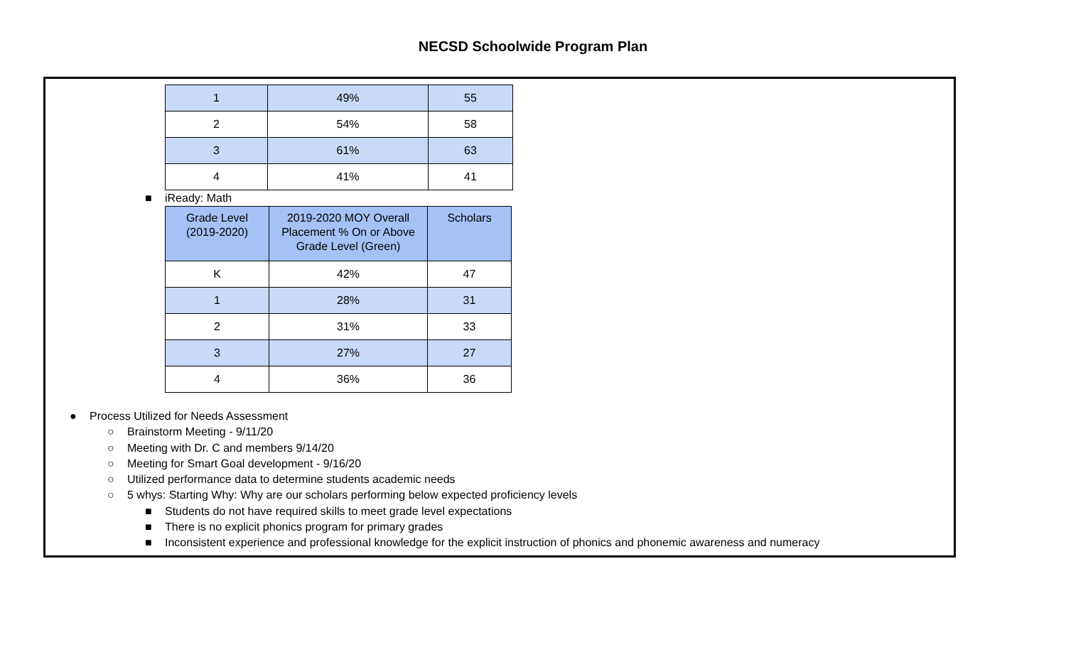NECSD Schoolwide Program Plan
| 1 | 49% | 55 |
| 2 | 54% | 58 |
| 3 | 61% | 63 |
| 4 | 41% | 41 |
■ iReady: Math
| Grade Level (2019-2020) | 2019-2020 MOY Overall Placement % On or Above Grade Level (Green) | Scholars |
| --- | --- | --- |
| K | 42% | 47 |
| 1 | 28% | 31 |
| 2 | 31% | 33 |
| 3 | 27% | 27 |
| 4 | 36% | 36 |
● Process Utilized for Needs Assessment
○ Brainstorm Meeting - 9/11/20
○ Meeting with Dr. C and members 9/14/20
○ Meeting for Smart Goal development - 9/16/20
○ Utilized performance data to determine students academic needs
○ 5 whys: Starting Why: Why are our scholars performing below expected proficiency levels
■ Students do not have required skills to meet grade level expectations
■ There is no explicit phonics program for primary grades
■ Inconsistent experience and professional knowledge for the explicit instruction of phonics and phonemic awareness and numeracy